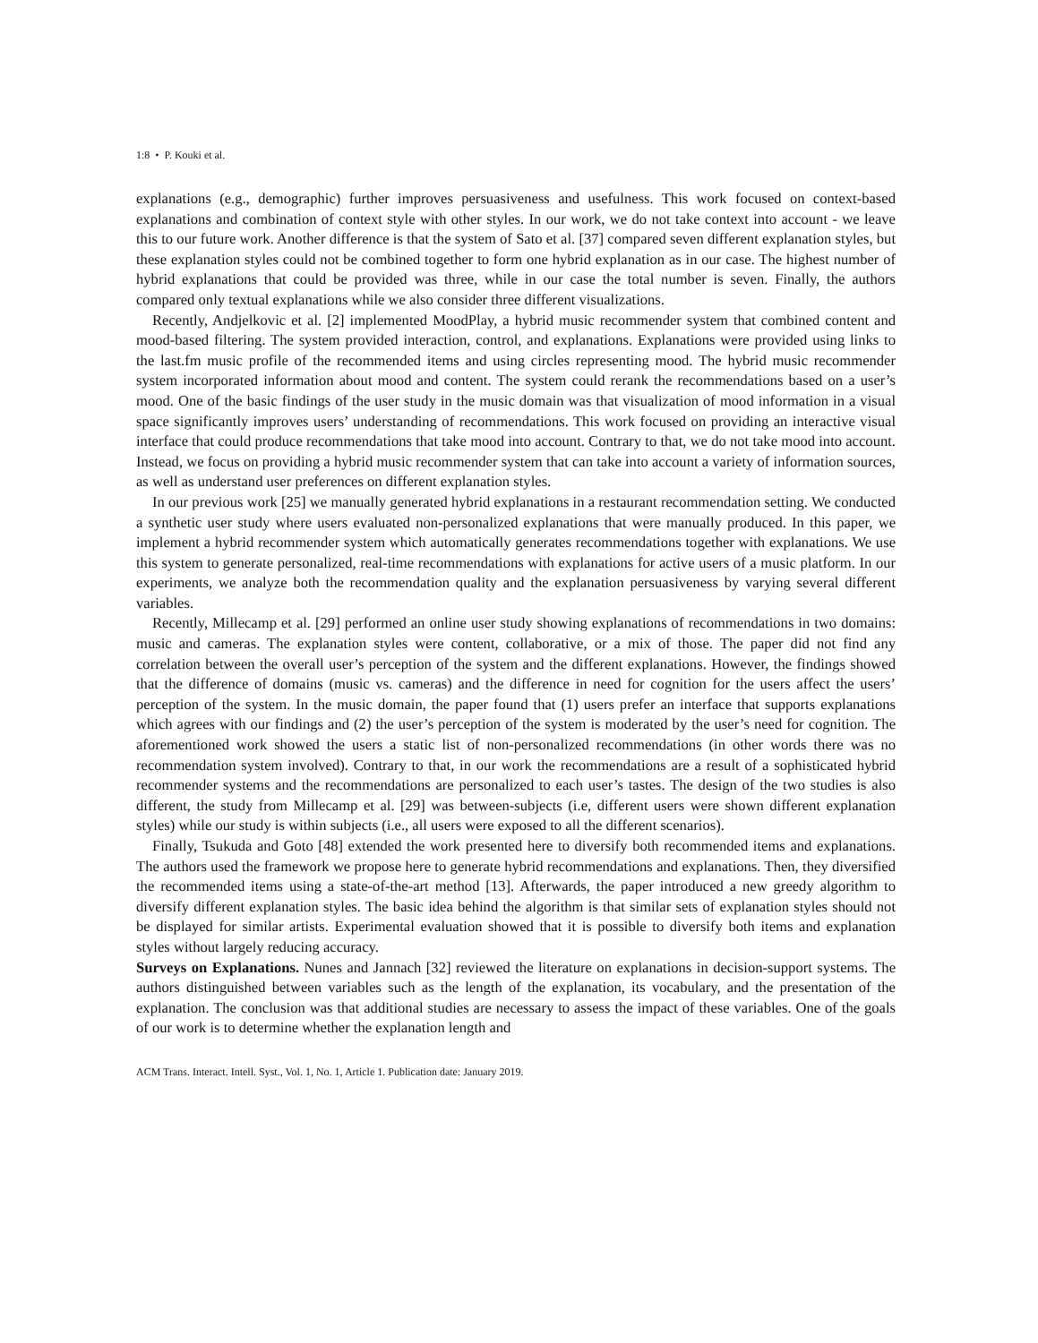1:8 • P. Kouki et al.
explanations (e.g., demographic) further improves persuasiveness and usefulness. This work focused on context-based explanations and combination of context style with other styles. In our work, we do not take context into account - we leave this to our future work. Another difference is that the system of Sato et al. [37] compared seven different explanation styles, but these explanation styles could not be combined together to form one hybrid explanation as in our case. The highest number of hybrid explanations that could be provided was three, while in our case the total number is seven. Finally, the authors compared only textual explanations while we also consider three different visualizations.
Recently, Andjelkovic et al. [2] implemented MoodPlay, a hybrid music recommender system that combined content and mood-based filtering. The system provided interaction, control, and explanations. Explanations were provided using links to the last.fm music profile of the recommended items and using circles representing mood. The hybrid music recommender system incorporated information about mood and content. The system could rerank the recommendations based on a user’s mood. One of the basic findings of the user study in the music domain was that visualization of mood information in a visual space significantly improves users’ understanding of recommendations. This work focused on providing an interactive visual interface that could produce recommendations that take mood into account. Contrary to that, we do not take mood into account. Instead, we focus on providing a hybrid music recommender system that can take into account a variety of information sources, as well as understand user preferences on different explanation styles.
In our previous work [25] we manually generated hybrid explanations in a restaurant recommendation setting. We conducted a synthetic user study where users evaluated non-personalized explanations that were manually produced. In this paper, we implement a hybrid recommender system which automatically generates recommendations together with explanations. We use this system to generate personalized, real-time recommendations with explanations for active users of a music platform. In our experiments, we analyze both the recommendation quality and the explanation persuasiveness by varying several different variables.
Recently, Millecamp et al. [29] performed an online user study showing explanations of recommendations in two domains: music and cameras. The explanation styles were content, collaborative, or a mix of those. The paper did not find any correlation between the overall user’s perception of the system and the different explanations. However, the findings showed that the difference of domains (music vs. cameras) and the difference in need for cognition for the users affect the users’ perception of the system. In the music domain, the paper found that (1) users prefer an interface that supports explanations which agrees with our findings and (2) the user’s perception of the system is moderated by the user’s need for cognition. The aforementioned work showed the users a static list of non-personalized recommendations (in other words there was no recommendation system involved). Contrary to that, in our work the recommendations are a result of a sophisticated hybrid recommender systems and the recommendations are personalized to each user’s tastes. The design of the two studies is also different, the study from Millecamp et al. [29] was between-subjects (i.e, different users were shown different explanation styles) while our study is within subjects (i.e., all users were exposed to all the different scenarios).
Finally, Tsukuda and Goto [48] extended the work presented here to diversify both recommended items and explanations. The authors used the framework we propose here to generate hybrid recommendations and explanations. Then, they diversified the recommended items using a state-of-the-art method [13]. Afterwards, the paper introduced a new greedy algorithm to diversify different explanation styles. The basic idea behind the algorithm is that similar sets of explanation styles should not be displayed for similar artists. Experimental evaluation showed that it is possible to diversify both items and explanation styles without largely reducing accuracy.
Surveys on Explanations. Nunes and Jannach [32] reviewed the literature on explanations in decision-support systems. The authors distinguished between variables such as the length of the explanation, its vocabulary, and the presentation of the explanation. The conclusion was that additional studies are necessary to assess the impact of these variables. One of the goals of our work is to determine whether the explanation length and
ACM Trans. Interact. Intell. Syst., Vol. 1, No. 1, Article 1. Publication date: January 2019.